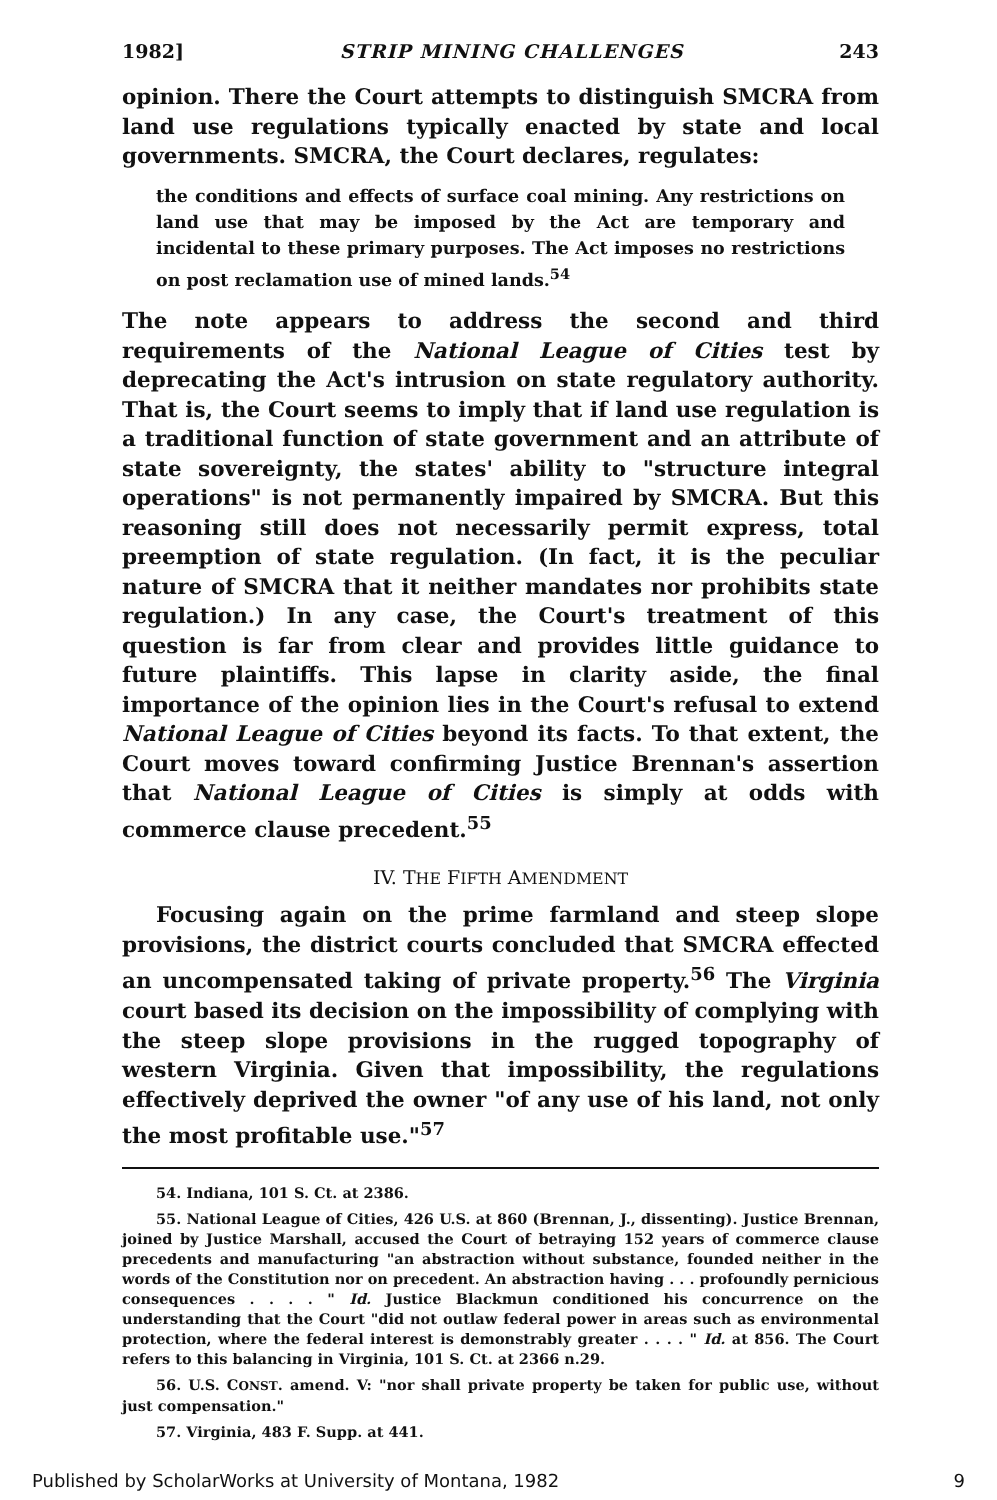1982] STRIP MINING CHALLENGES 243
opinion. There the Court attempts to distinguish SMCRA from land use regulations typically enacted by state and local governments. SMCRA, the Court declares, regulates:
the conditions and effects of surface coal mining. Any restrictions on land use that may be imposed by the Act are temporary and incidental to these primary purposes. The Act imposes no restrictions on post reclamation use of mined lands.<sup>54</sup>
The note appears to address the second and third requirements of the National League of Cities test by deprecating the Act's intrusion on state regulatory authority. That is, the Court seems to imply that if land use regulation is a traditional function of state government and an attribute of state sovereignty, the states' ability to "structure integral operations" is not permanently impaired by SMCRA. But this reasoning still does not necessarily permit express, total preemption of state regulation. (In fact, it is the peculiar nature of SMCRA that it neither mandates nor prohibits state regulation.) In any case, the Court's treatment of this question is far from clear and provides little guidance to future plaintiffs. This lapse in clarity aside, the final importance of the opinion lies in the Court's refusal to extend National League of Cities beyond its facts. To that extent, the Court moves toward confirming Justice Brennan's assertion that National League of Cities is simply at odds with commerce clause precedent.<sup>55</sup>
IV. THE FIFTH AMENDMENT
Focusing again on the prime farmland and steep slope provisions, the district courts concluded that SMCRA effected an uncompensated taking of private property.<sup>56</sup> The Virginia court based its decision on the impossibility of complying with the steep slope provisions in the rugged topography of western Virginia. Given that impossibility, the regulations effectively deprived the owner "of any use of his land, not only the most profitable use."<sup>57</sup>
54. Indiana, 101 S. Ct. at 2386.
55. National League of Cities, 426 U.S. at 860 (Brennan, J., dissenting). Justice Brennan, joined by Justice Marshall, accused the Court of betraying 152 years of commerce clause precedents and manufacturing "an abstraction without substance, founded neither in the words of the Constitution nor on precedent. An abstraction having . . . profoundly pernicious consequences . . . . " Id. Justice Blackmun conditioned his concurrence on the understanding that the Court "did not outlaw federal power in areas such as environmental protection, where the federal interest is demonstrably greater . . . . " Id. at 856. The Court refers to this balancing in Virginia, 101 S. Ct. at 2366 n.29.
56. U.S. CONST. amend. V: "nor shall private property be taken for public use, without just compensation."
57. Virginia, 483 F. Supp. at 441.
Published by ScholarWorks at University of Montana, 1982 9